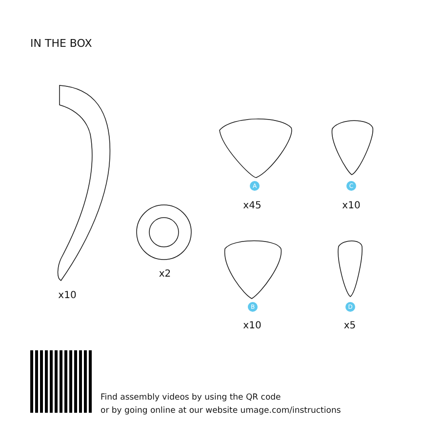IN THE BOX
x10
x2
A
x45
C
x10
B
x10
D
x5
Find assembly videos by using the QR code
or by going online at our website umage.com/instructions